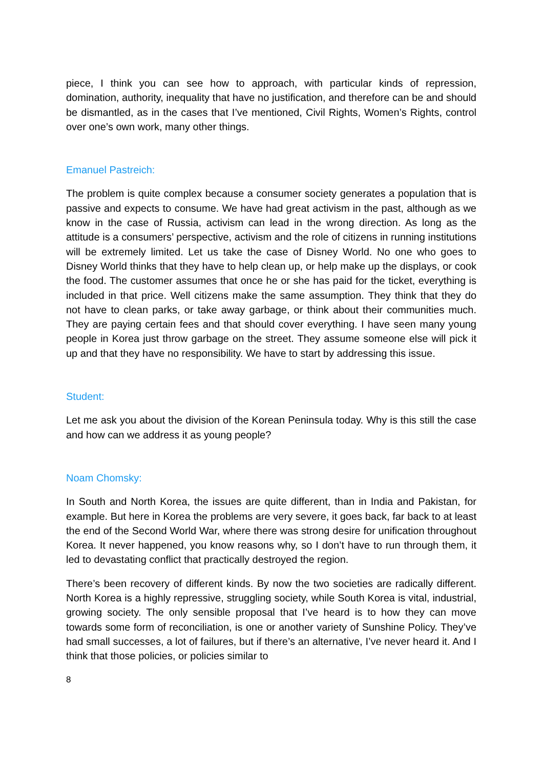piece, I think you can see how to approach, with particular kinds of repression, domination, authority, inequality that have no justification, and therefore can be and should be dismantled, as in the cases that I’ve mentioned, Civil Rights, Women’s Rights, control over one’s own work, many other things.
Emanuel Pastreich:
The problem is quite complex because a consumer society generates a population that is passive and expects to consume. We have had great activism in the past, although as we know in the case of Russia, activism can lead in the wrong direction. As long as the attitude is a consumers’ perspective, activism and the role of citizens in running institutions will be extremely limited. Let us take the case of Disney World. No one who goes to Disney World thinks that they have to help clean up, or help make up the displays, or cook the food. The customer assumes that once he or she has paid for the ticket, everything is included in that price. Well citizens make the same assumption. They think that they do not have to clean parks, or take away garbage, or think about their communities much. They are paying certain fees and that should cover everything. I have seen many young people in Korea just throw garbage on the street. They assume someone else will pick it up and that they have no responsibility. We have to start by addressing this issue.
Student:
Let me ask you about the division of the Korean Peninsula today. Why is this still the case and how can we address it as young people?
Noam Chomsky:
In South and North Korea, the issues are quite different, than in India and Pakistan, for example. But here in Korea the problems are very severe, it goes back, far back to at least the end of the Second World War, where there was strong desire for unification throughout Korea. It never happened, you know reasons why, so I don’t have to run through them, it led to devastating conflict that practically destroyed the region.
There’s been recovery of different kinds. By now the two societies are radically different. North Korea is a highly repressive, struggling society, while South Korea is vital, industrial, growing society. The only sensible proposal that I’ve heard is to how they can move towards some form of reconciliation, is one or another variety of Sunshine Policy. They’ve had small successes, a lot of failures, but if there’s an alternative, I’ve never heard it. And I think that those policies, or policies similar to
8